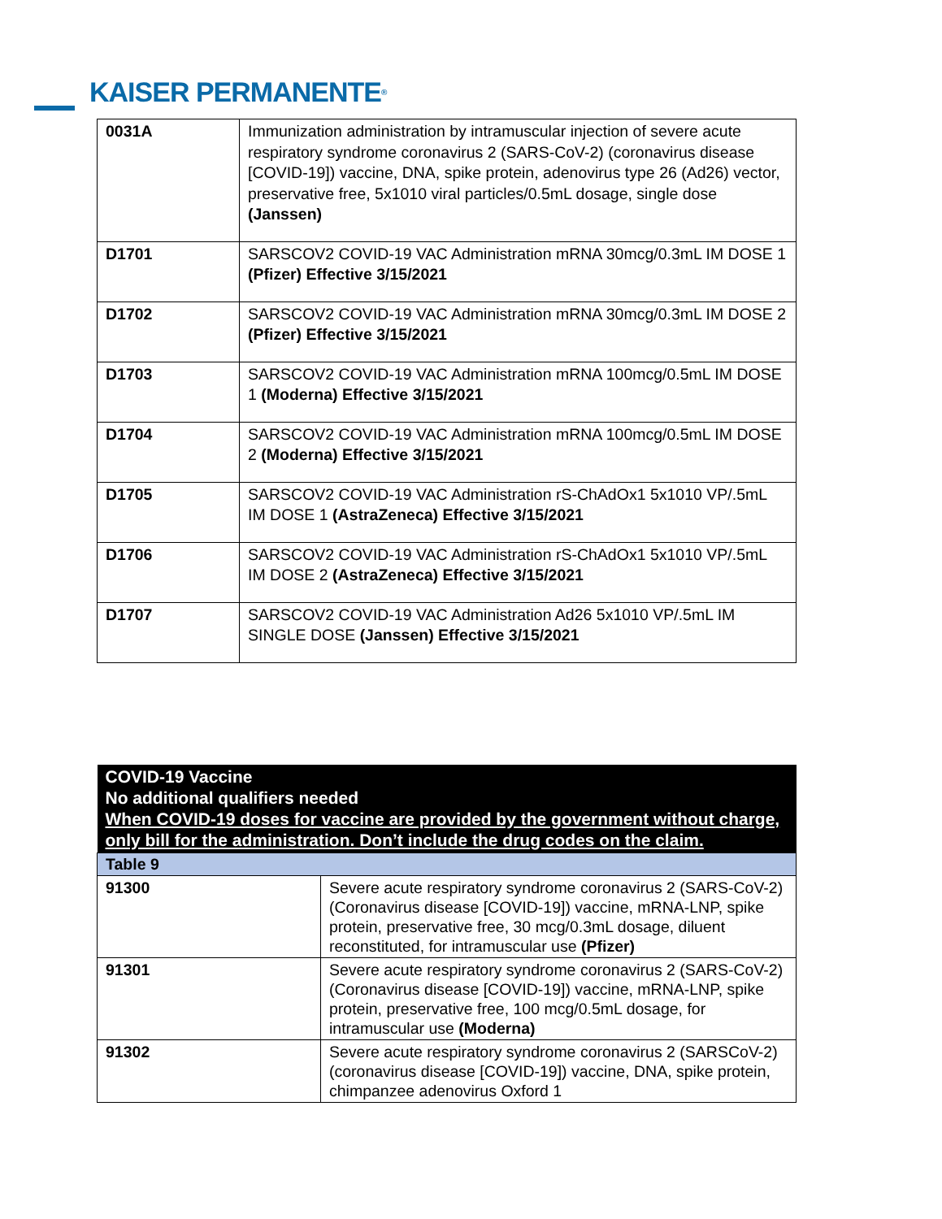KAISER PERMANENTE<sup>®</sup>
| 0031A | Immunization administration by intramuscular injection of severe acute respiratory syndrome coronavirus 2 (SARS-CoV-2) (coronavirus disease [COVID-19]) vaccine, DNA, spike protein, adenovirus type 26 (Ad26) vector, preservative free, 5x1010 viral particles/0.5mL dosage, single dose (Janssen) |
| D1701 | SARSCOV2 COVID-19 VAC Administration mRNA 30mcg/0.3mL IM DOSE 1 (Pfizer) Effective 3/15/2021 |
| D1702 | SARSCOV2 COVID-19 VAC Administration mRNA 30mcg/0.3mL IM DOSE 2 (Pfizer) Effective 3/15/2021 |
| D1703 | SARSCOV2 COVID-19 VAC Administration mRNA 100mcg/0.5mL IM DOSE 1 (Moderna) Effective 3/15/2021 |
| D1704 | SARSCOV2 COVID-19 VAC Administration mRNA 100mcg/0.5mL IM DOSE 2 (Moderna) Effective 3/15/2021 |
| D1705 | SARSCOV2 COVID-19 VAC Administration rS-ChAdOx1 5x1010 VP/.5mL IM DOSE 1 (AstraZeneca) Effective 3/15/2021 |
| D1706 | SARSCOV2 COVID-19 VAC Administration rS-ChAdOx1 5x1010 VP/.5mL IM DOSE 2 (AstraZeneca) Effective 3/15/2021 |
| D1707 | SARSCOV2 COVID-19 VAC Administration Ad26 5x1010 VP/.5mL IM SINGLE DOSE (Janssen) Effective 3/15/2021 |
| COVID-19 Vaccine No additional qualifiers needed When COVID-19 doses for vaccine are provided by the government without charge, only bill for the administration. Don’t include the drug codes on the claim. | |
| --- | --- |
| Table 9 | |
| 91300 | Severe acute respiratory syndrome coronavirus 2 (SARS-CoV-2) (Coronavirus disease [COVID-19]) vaccine, mRNA-LNP, spike protein, preservative free, 30 mcg/0.3mL dosage, diluent reconstituted, for intramuscular use (Pfizer) |
| 91301 | Severe acute respiratory syndrome coronavirus 2 (SARS-CoV-2) (Coronavirus disease [COVID-19]) vaccine, mRNA-LNP, spike protein, preservative free, 100 mcg/0.5mL dosage, for intramuscular use (Moderna) |
| 91302 | Severe acute respiratory syndrome coronavirus 2 (SARSCoV-2) (coronavirus disease [COVID-19]) vaccine, DNA, spike protein, chimpanzee adenovirus Oxford 1 |